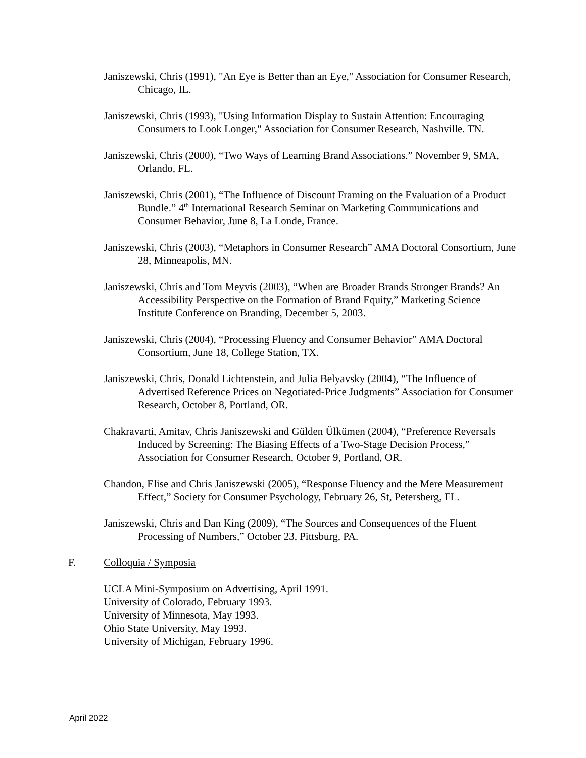Janiszewski, Chris (1991), "An Eye is Better than an Eye," Association for Consumer Research, Chicago, IL.
Janiszewski, Chris (1993), "Using Information Display to Sustain Attention: Encouraging Consumers to Look Longer," Association for Consumer Research, Nashville. TN.
Janiszewski, Chris (2000), “Two Ways of Learning Brand Associations.” November 9, SMA, Orlando, FL.
Janiszewski, Chris (2001), “The Influence of Discount Framing on the Evaluation of a Product Bundle.” 4<sup>th</sup> International Research Seminar on Marketing Communications and Consumer Behavior, June 8, La Londe, France.
Janiszewski, Chris (2003), “Metaphors in Consumer Research” AMA Doctoral Consortium, June 28, Minneapolis, MN.
Janiszewski, Chris and Tom Meyvis (2003), “When are Broader Brands Stronger Brands? An Accessibility Perspective on the Formation of Brand Equity,” Marketing Science Institute Conference on Branding, December 5, 2003.
Janiszewski, Chris (2004), “Processing Fluency and Consumer Behavior” AMA Doctoral Consortium, June 18, College Station, TX.
Janiszewski, Chris, Donald Lichtenstein, and Julia Belyavsky (2004), “The Influence of Advertised Reference Prices on Negotiated-Price Judgments” Association for Consumer Research, October 8, Portland, OR.
Chakravarti, Amitav, Chris Janiszewski and Gülden Ülkümen (2004), “Preference Reversals Induced by Screening: The Biasing Effects of a Two-Stage Decision Process,” Association for Consumer Research, October 9, Portland, OR.
Chandon, Elise and Chris Janiszewski (2005), “Response Fluency and the Mere Measurement Effect,” Society for Consumer Psychology, February 26, St, Petersberg, FL.
Janiszewski, Chris and Dan King (2009), “The Sources and Consequences of the Fluent Processing of Numbers,” October 23, Pittsburg, PA.
F. Colloquia / Symposia
UCLA Mini-Symposium on Advertising, April 1991.
University of Colorado, February 1993.
University of Minnesota, May 1993.
Ohio State University, May 1993.
University of Michigan, February 1996.
April 2022